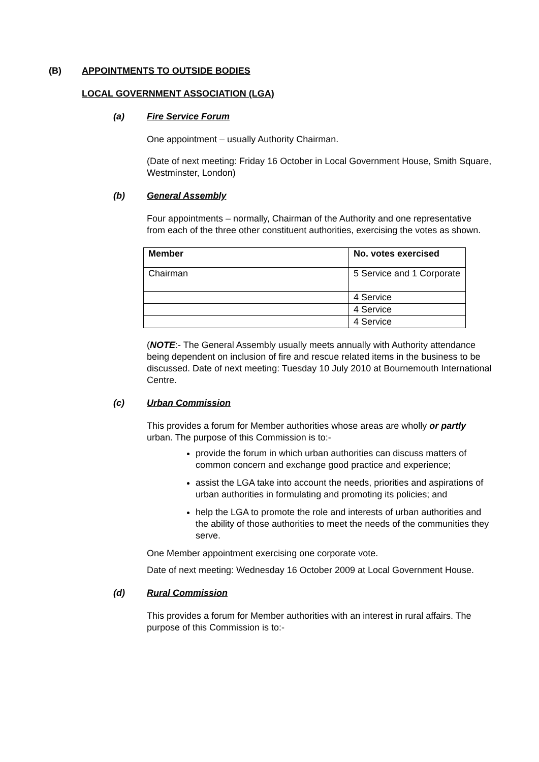(B) APPOINTMENTS TO OUTSIDE BODIES
LOCAL GOVERNMENT ASSOCIATION (LGA)
(a) Fire Service Forum
One appointment – usually Authority Chairman.
(Date of next meeting: Friday 16 October in Local Government House, Smith Square, Westminster, London)
(b) General Assembly
Four appointments – normally, Chairman of the Authority and one representative from each of the three other constituent authorities, exercising the votes as shown.
| Member | No. votes exercised |
| --- | --- |
| Chairman | 5 Service and 1 Corporate |
| | 4 Service |
| | 4 Service |
| | 4 Service |
(NOTE:- The General Assembly usually meets annually with Authority attendance being dependent on inclusion of fire and rescue related items in the business to be discussed. Date of next meeting: Tuesday 10 July 2010 at Bournemouth International Centre.
(c) Urban Commission
This provides a forum for Member authorities whose areas are wholly or partly urban. The purpose of this Commission is to:-
provide the forum in which urban authorities can discuss matters of common concern and exchange good practice and experience;
assist the LGA take into account the needs, priorities and aspirations of urban authorities in formulating and promoting its policies; and
help the LGA to promote the role and interests of urban authorities and the ability of those authorities to meet the needs of the communities they serve.
One Member appointment exercising one corporate vote.
Date of next meeting: Wednesday 16 October 2009 at Local Government House.
(d) Rural Commission
This provides a forum for Member authorities with an interest in rural affairs. The purpose of this Commission is to:-